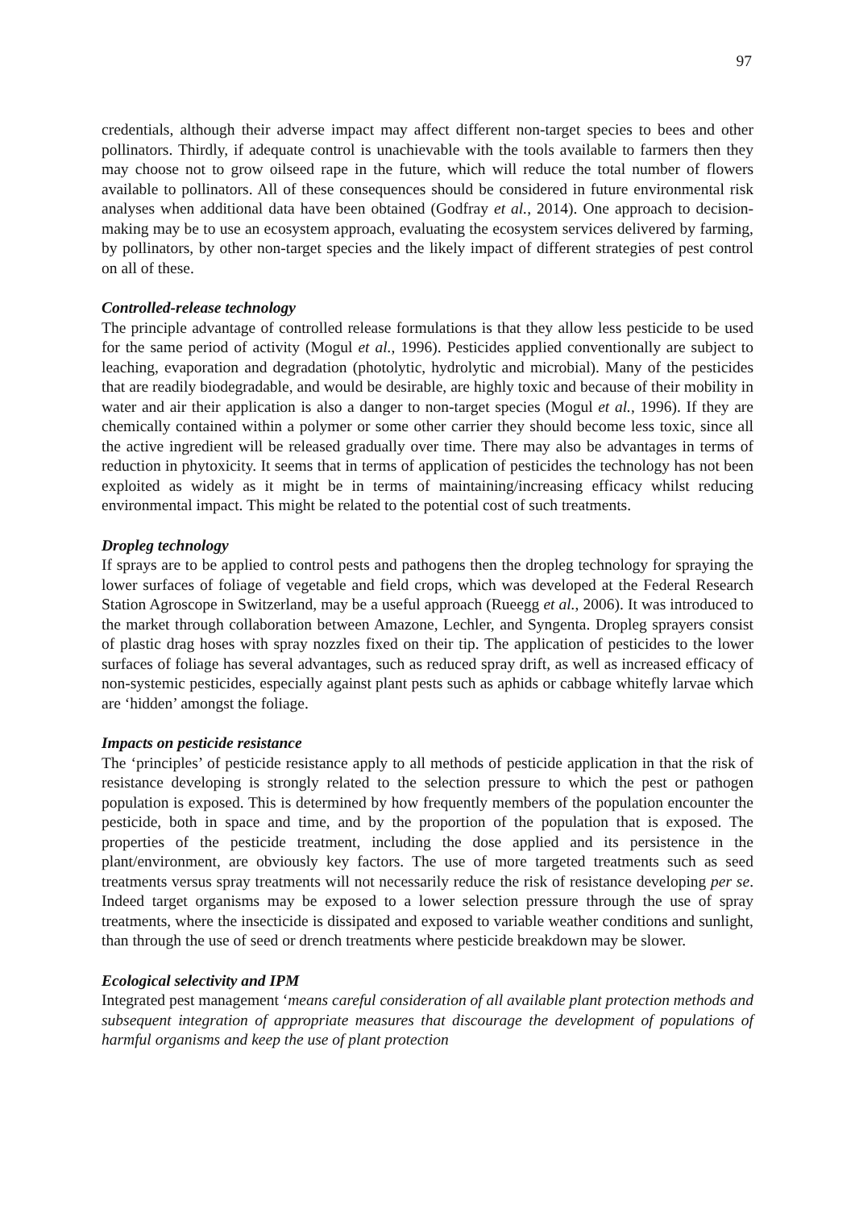97
credentials, although their adverse impact may affect different non-target species to bees and other pollinators. Thirdly, if adequate control is unachievable with the tools available to farmers then they may choose not to grow oilseed rape in the future, which will reduce the total number of flowers available to pollinators. All of these consequences should be considered in future environmental risk analyses when additional data have been obtained (Godfray et al., 2014). One approach to decision-making may be to use an ecosystem approach, evaluating the ecosystem services delivered by farming, by pollinators, by other non-target species and the likely impact of different strategies of pest control on all of these.
Controlled-release technology
The principle advantage of controlled release formulations is that they allow less pesticide to be used for the same period of activity (Mogul et al., 1996). Pesticides applied conventionally are subject to leaching, evaporation and degradation (photolytic, hydrolytic and microbial). Many of the pesticides that are readily biodegradable, and would be desirable, are highly toxic and because of their mobility in water and air their application is also a danger to non-target species (Mogul et al., 1996). If they are chemically contained within a polymer or some other carrier they should become less toxic, since all the active ingredient will be released gradually over time. There may also be advantages in terms of reduction in phytoxicity. It seems that in terms of application of pesticides the technology has not been exploited as widely as it might be in terms of maintaining/increasing efficacy whilst reducing environmental impact. This might be related to the potential cost of such treatments.
Dropleg technology
If sprays are to be applied to control pests and pathogens then the dropleg technology for spraying the lower surfaces of foliage of vegetable and field crops, which was developed at the Federal Research Station Agroscope in Switzerland, may be a useful approach (Rueegg et al., 2006). It was introduced to the market through collaboration between Amazone, Lechler, and Syngenta. Dropleg sprayers consist of plastic drag hoses with spray nozzles fixed on their tip. The application of pesticides to the lower surfaces of foliage has several advantages, such as reduced spray drift, as well as increased efficacy of non-systemic pesticides, especially against plant pests such as aphids or cabbage whitefly larvae which are ‘hidden’ amongst the foliage.
Impacts on pesticide resistance
The ‘principles’ of pesticide resistance apply to all methods of pesticide application in that the risk of resistance developing is strongly related to the selection pressure to which the pest or pathogen population is exposed. This is determined by how frequently members of the population encounter the pesticide, both in space and time, and by the proportion of the population that is exposed. The properties of the pesticide treatment, including the dose applied and its persistence in the plant/environment, are obviously key factors. The use of more targeted treatments such as seed treatments versus spray treatments will not necessarily reduce the risk of resistance developing per se. Indeed target organisms may be exposed to a lower selection pressure through the use of spray treatments, where the insecticide is dissipated and exposed to variable weather conditions and sunlight, than through the use of seed or drench treatments where pesticide breakdown may be slower.
Ecological selectivity and IPM
Integrated pest management ‘means careful consideration of all available plant protection methods and subsequent integration of appropriate measures that discourage the development of populations of harmful organisms and keep the use of plant protection